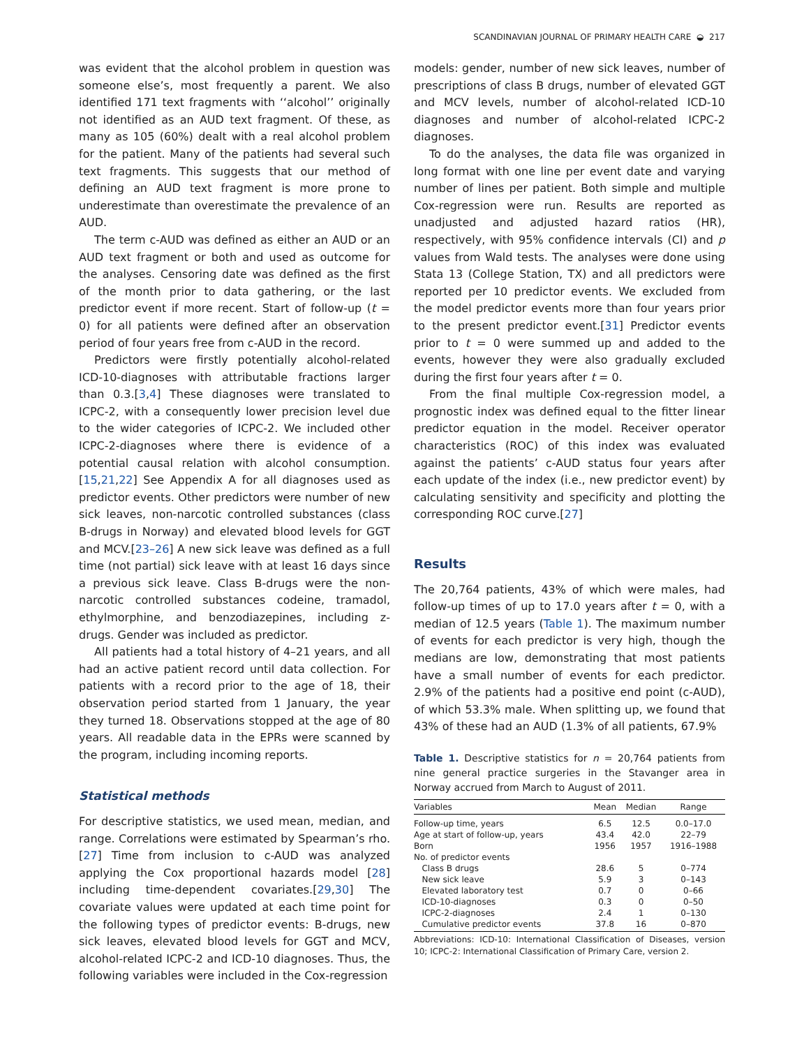SCANDINAVIAN JOURNAL OF PRIMARY HEALTH CARE ◒ 217
was evident that the alcohol problem in question was someone else’s, most frequently a parent. We also identified 171 text fragments with ‘‘alcohol’’ originally not identified as an AUD text fragment. Of these, as many as 105 (60%) dealt with a real alcohol problem for the patient. Many of the patients had several such text fragments. This suggests that our method of defining an AUD text fragment is more prone to underestimate than overestimate the prevalence of an AUD.
The term c-AUD was defined as either an AUD or an AUD text fragment or both and used as outcome for the analyses. Censoring date was defined as the first of the month prior to data gathering, or the last predictor event if more recent. Start of follow-up (t = 0) for all patients were defined after an observation period of four years free from c-AUD in the record.
Predictors were firstly potentially alcohol-related ICD-10-diagnoses with attributable fractions larger than 0.3.[3,4] These diagnoses were translated to ICPC-2, with a consequently lower precision level due to the wider categories of ICPC-2. We included other ICPC-2-diagnoses where there is evidence of a potential causal relation with alcohol consumption.[15,21,22] See Appendix A for all diagnoses used as predictor events. Other predictors were number of new sick leaves, non-narcotic controlled substances (class B-drugs in Norway) and elevated blood levels for GGT and MCV.[23–26] A new sick leave was defined as a full time (not partial) sick leave with at least 16 days since a previous sick leave. Class B-drugs were the non-narcotic controlled substances codeine, tramadol, ethylmorphine, and benzodiazepines, including z-drugs. Gender was included as predictor.
All patients had a total history of 4–21 years, and all had an active patient record until data collection. For patients with a record prior to the age of 18, their observation period started from 1 January, the year they turned 18. Observations stopped at the age of 80 years. All readable data in the EPRs were scanned by the program, including incoming reports.
Statistical methods
For descriptive statistics, we used mean, median, and range. Correlations were estimated by Spearman’s rho.[27] Time from inclusion to c-AUD was analyzed applying the Cox proportional hazards model [28] including time-dependent covariates.[29,30] The covariate values were updated at each time point for the following types of predictor events: B-drugs, new sick leaves, elevated blood levels for GGT and MCV, alcohol-related ICPC-2 and ICD-10 diagnoses. Thus, the following variables were included in the Cox-regression
models: gender, number of new sick leaves, number of prescriptions of class B drugs, number of elevated GGT and MCV levels, number of alcohol-related ICD-10 diagnoses and number of alcohol-related ICPC-2 diagnoses.
To do the analyses, the data file was organized in long format with one line per event date and varying number of lines per patient. Both simple and multiple Cox-regression were run. Results are reported as unadjusted and adjusted hazard ratios (HR), respectively, with 95% confidence intervals (CI) and p values from Wald tests. The analyses were done using Stata 13 (College Station, TX) and all predictors were reported per 10 predictor events. We excluded from the model predictor events more than four years prior to the present predictor event.[31] Predictor events prior to t = 0 were summed up and added to the events, however they were also gradually excluded during the first four years after t = 0.
From the final multiple Cox-regression model, a prognostic index was defined equal to the fitter linear predictor equation in the model. Receiver operator characteristics (ROC) of this index was evaluated against the patients’ c-AUD status four years after each update of the index (i.e., new predictor event) by calculating sensitivity and specificity and plotting the corresponding ROC curve.[27]
Results
The 20,764 patients, 43% of which were males, had follow-up times of up to 17.0 years after t = 0, with a median of 12.5 years (Table 1). The maximum number of events for each predictor is very high, though the medians are low, demonstrating that most patients have a small number of events for each predictor. 2.9% of the patients had a positive end point (c-AUD), of which 53.3% male. When splitting up, we found that 43% of these had an AUD (1.3% of all patients, 67.9%
Table 1. Descriptive statistics for n = 20,764 patients from nine general practice surgeries in the Stavanger area in Norway accrued from March to August of 2011.
| Variables | Mean | Median | Range |
| --- | --- | --- | --- |
| Follow-up time, years | 6.5 | 12.5 | 0.0–17.0 |
| Age at start of follow-up, years | 43.4 | 42.0 | 22–79 |
| Born | 1956 | 1957 | 1916–1988 |
| No. of predictor events | | | |
| Class B drugs | 28.6 | 5 | 0–774 |
| New sick leave | 5.9 | 3 | 0–143 |
| Elevated laboratory test | 0.7 | 0 | 0–66 |
| ICD-10-diagnoses | 0.3 | 0 | 0–50 |
| ICPC-2-diagnoses | 2.4 | 1 | 0–130 |
| Cumulative predictor events | 37.8 | 16 | 0–870 |
Abbreviations: ICD-10: International Classification of Diseases, version 10; ICPC-2: International Classification of Primary Care, version 2.